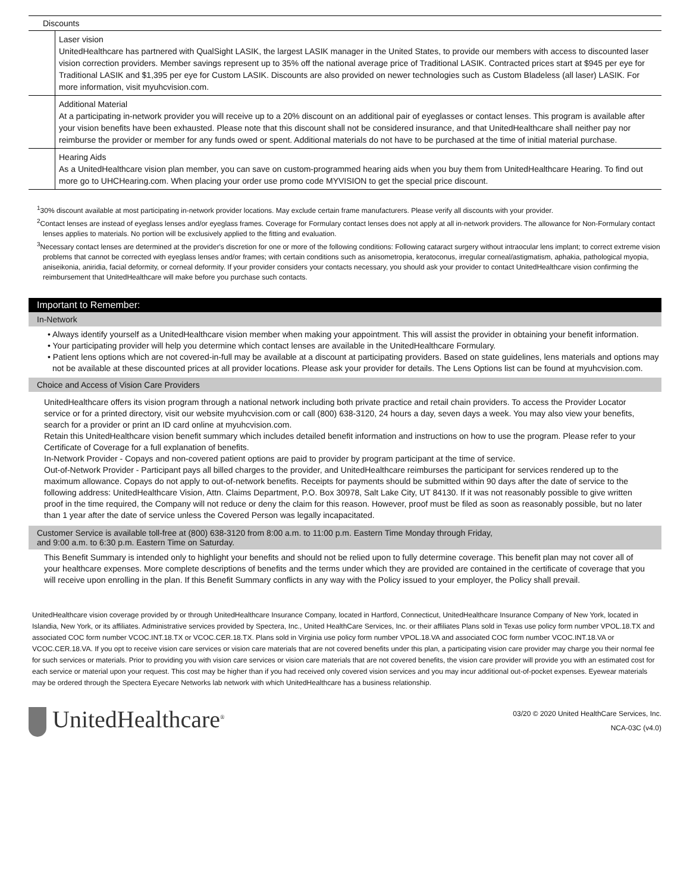| Discounts | |
| --- | --- |
| | Laser vision UnitedHealthcare has partnered with QualSight LASIK, the largest LASIK manager in the United States, to provide our members with access to discounted laser vision correction providers. Member savings represent up to 35% off the national average price of Traditional LASIK. Contracted prices start at $945 per eye for Traditional LASIK and $1,395 per eye for Custom LASIK. Discounts are also provided on newer technologies such as Custom Bladeless (all laser) LASIK. For more information, visit myuhcvision.com. |
| | Additional Material At a participating in-network provider you will receive up to a 20% discount on an additional pair of eyeglasses or contact lenses. This program is available after your vision benefits have been exhausted. Please note that this discount shall not be considered insurance, and that UnitedHealthcare shall neither pay nor reimburse the provider or member for any funds owed or spent. Additional materials do not have to be purchased at the time of initial material purchase. |
| | Hearing Aids As a UnitedHealthcare vision plan member, you can save on custom-programmed hearing aids when you buy them from UnitedHealthcare Hearing. To find out more go to UHCHearing.com. When placing your order use promo code MYVISION to get the special price discount. |
<sup>1</sup> 30% discount available at most participating in-network provider locations. May exclude certain frame manufacturers. Please verify all discounts with your provider.
<sup>2</sup> Contact lenses are instead of eyeglass lenses and/or eyeglass frames. Coverage for Formulary contact lenses does not apply at all in-network providers. The allowance for Non-Formulary contact lenses applies to materials. No portion will be exclusively applied to the fitting and evaluation.
<sup>3</sup> Necessary contact lenses are determined at the provider's discretion for one or more of the following conditions: Following cataract surgery without intraocular lens implant; to correct extreme vision problems that cannot be corrected with eyeglass lenses and/or frames; with certain conditions such as anisometropia, keratoconus, irregular corneal/astigmatism, aphakia, pathological myopia, aniseikonia, aniridia, facial deformity, or corneal deformity. If your provider considers your contacts necessary, you should ask your provider to contact UnitedHealthcare vision confirming the reimbursement that UnitedHealthcare will make before you purchase such contacts.
Important to Remember:
In-Network
• Always identify yourself as a UnitedHealthcare vision member when making your appointment. This will assist the provider in obtaining your benefit information.
• Your participating provider will help you determine which contact lenses are available in the UnitedHealthcare Formulary.
• Patient lens options which are not covered-in-full may be available at a discount at participating providers. Based on state guidelines, lens materials and options may not be available at these discounted prices at all provider locations. Please ask your provider for details. The Lens Options list can be found at myuhcvision.com.
Choice and Access of Vision Care Providers
UnitedHealthcare offers its vision program through a national network including both private practice and retail chain providers. To access the Provider Locator service or for a printed directory, visit our website myuhcvision.com or call (800) 638-3120, 24 hours a day, seven days a week. You may also view your benefits, search for a provider or print an ID card online at myuhcvision.com.
Retain this UnitedHealthcare vision benefit summary which includes detailed benefit information and instructions on how to use the program. Please refer to your Certificate of Coverage for a full explanation of benefits.
In-Network Provider - Copays and non-covered patient options are paid to provider by program participant at the time of service.
Out-of-Network Provider - Participant pays all billed charges to the provider, and UnitedHealthcare reimburses the participant for services rendered up to the maximum allowance. Copays do not apply to out-of-network benefits. Receipts for payments should be submitted within 90 days after the date of service to the following address: UnitedHealthcare Vision, Attn. Claims Department, P.O. Box 30978, Salt Lake City, UT 84130. If it was not reasonably possible to give written proof in the time required, the Company will not reduce or deny the claim for this reason. However, proof must be filed as soon as reasonably possible, but no later than 1 year after the date of service unless the Covered Person was legally incapacitated.
Customer Service is available toll-free at (800) 638-3120 from 8:00 a.m. to 11:00 p.m. Eastern Time Monday through Friday,
and 9:00 a.m. to 6:30 p.m. Eastern Time on Saturday.
This Benefit Summary is intended only to highlight your benefits and should not be relied upon to fully determine coverage. This benefit plan may not cover all of your healthcare expenses. More complete descriptions of benefits and the terms under which they are provided are contained in the certificate of coverage that you will receive upon enrolling in the plan. If this Benefit Summary conflicts in any way with the Policy issued to your employer, the Policy shall prevail.
UnitedHealthcare vision coverage provided by or through UnitedHealthcare Insurance Company, located in Hartford, Connecticut, UnitedHealthcare Insurance Company of New York, located in Islandia, New York, or its affiliates. Administrative services provided by Spectera, Inc., United HealthCare Services, Inc. or their affiliates Plans sold in Texas use policy form number VPOL.18.TX and associated COC form number VCOC.INT.18.TX or VCOC.CER.18.TX. Plans sold in Virginia use policy form number VPOL.18.VA and associated COC form number VCOC.INT.18.VA or VCOC.CER.18.VA. If you opt to receive vision care services or vision care materials that are not covered benefits under this plan, a participating vision care provider may charge you their normal fee for such services or materials. Prior to providing you with vision care services or vision care materials that are not covered benefits, the vision care provider will provide you with an estimated cost for each service or material upon your request. This cost may be higher than if you had received only covered vision services and you may incur additional out-of-pocket expenses. Eyewear materials may be ordered through the Spectera Eyecare Networks lab network with which UnitedHealthcare has a business relationship.
UnitedHealthcare<sup>®</sup>
03/20 © 2020 United HealthCare Services, Inc.
NCA-03C (v4.0)